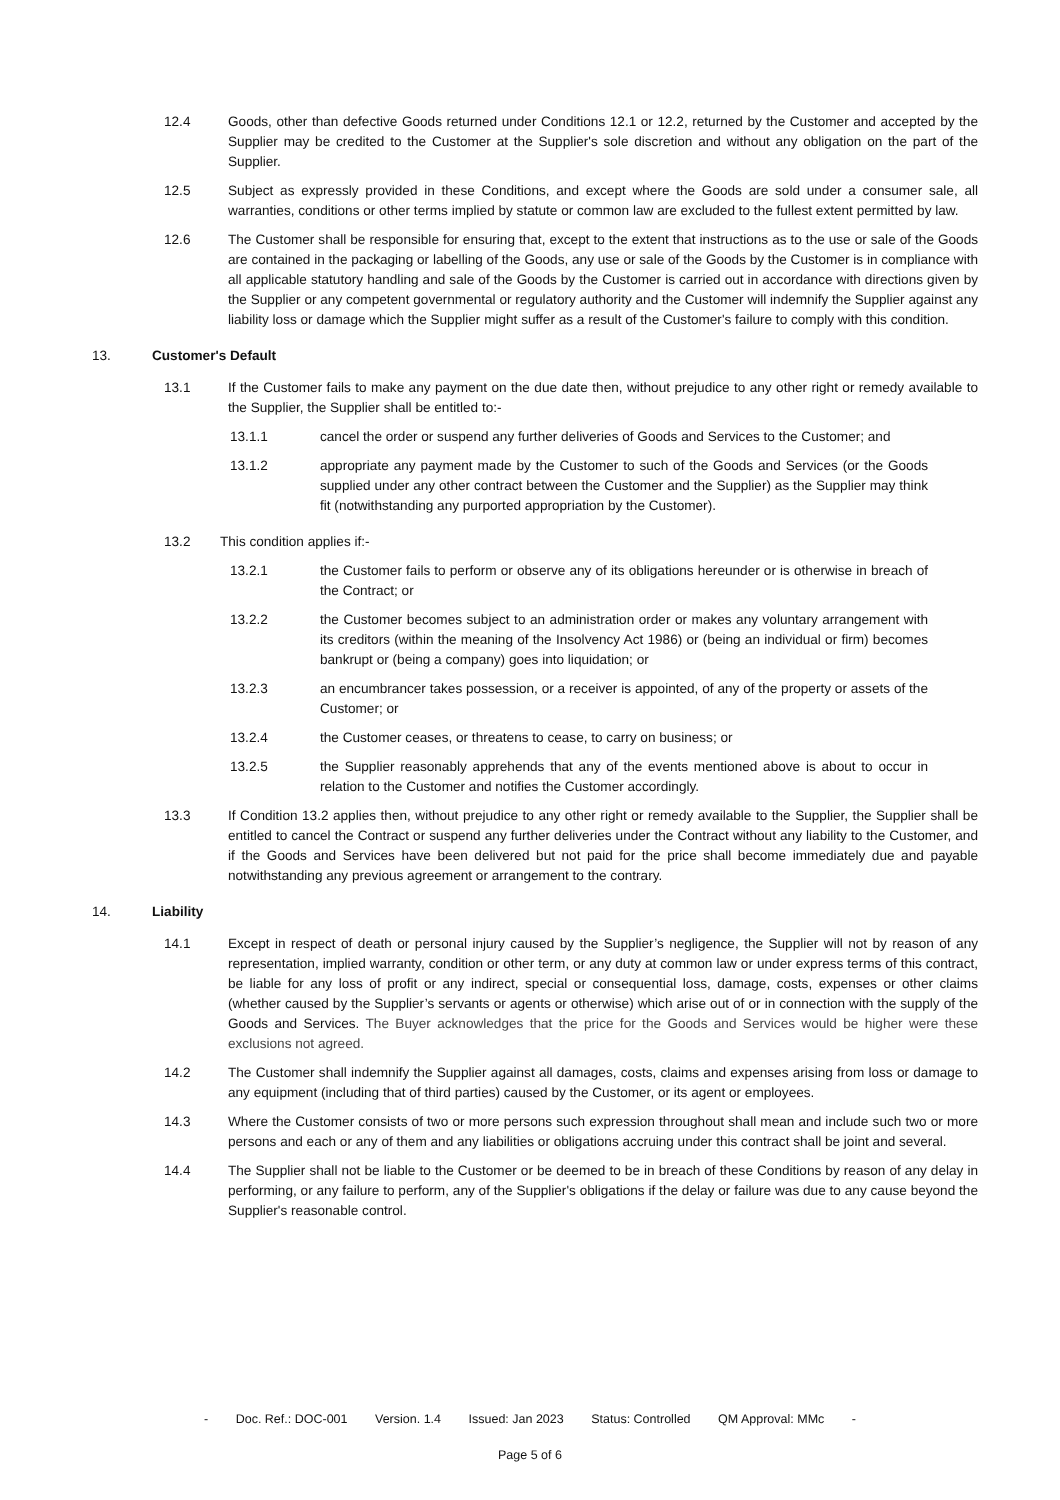12.4 Goods, other than defective Goods returned under Conditions 12.1 or 12.2, returned by the Customer and accepted by the Supplier may be credited to the Customer at the Supplier's sole discretion and without any obligation on the part of the Supplier.
12.5 Subject as expressly provided in these Conditions, and except where the Goods are sold under a consumer sale, all warranties, conditions or other terms implied by statute or common law are excluded to the fullest extent permitted by law.
12.6 The Customer shall be responsible for ensuring that, except to the extent that instructions as to the use or sale of the Goods are contained in the packaging or labelling of the Goods, any use or sale of the Goods by the Customer is in compliance with all applicable statutory handling and sale of the Goods by the Customer is carried out in accordance with directions given by the Supplier or any competent governmental or regulatory authority and the Customer will indemnify the Supplier against any liability loss or damage which the Supplier might suffer as a result of the Customer's failure to comply with this condition.
13. Customer's Default
13.1 If the Customer fails to make any payment on the due date then, without prejudice to any other right or remedy available to the Supplier, the Supplier shall be entitled to:-
13.1.1 cancel the order or suspend any further deliveries of Goods and Services to the Customer; and
13.1.2 appropriate any payment made by the Customer to such of the Goods and Services (or the Goods supplied under any other contract between the Customer and the Supplier) as the Supplier may think fit (notwithstanding any purported appropriation by the Customer).
13.2 This condition applies if:-
13.2.1 the Customer fails to perform or observe any of its obligations hereunder or is otherwise in breach of the Contract; or
13.2.2 the Customer becomes subject to an administration order or makes any voluntary arrangement with its creditors (within the meaning of the Insolvency Act 1986) or (being an individual or firm) becomes bankrupt or (being a company) goes into liquidation; or
13.2.3 an encumbrancer takes possession, or a receiver is appointed, of any of the property or assets of the Customer; or
13.2.4 the Customer ceases, or threatens to cease, to carry on business; or
13.2.5 the Supplier reasonably apprehends that any of the events mentioned above is about to occur in relation to the Customer and notifies the Customer accordingly.
13.3 If Condition 13.2 applies then, without prejudice to any other right or remedy available to the Supplier, the Supplier shall be entitled to cancel the Contract or suspend any further deliveries under the Contract without any liability to the Customer, and if the Goods and Services have been delivered but not paid for the price shall become immediately due and payable notwithstanding any previous agreement or arrangement to the contrary.
14. Liability
14.1 Except in respect of death or personal injury caused by the Supplier’s negligence, the Supplier will not by reason of any representation, implied warranty, condition or other term, or any duty at common law or under express terms of this contract, be liable for any loss of profit or any indirect, special or consequential loss, damage, costs, expenses or other claims (whether caused by the Supplier’s servants or agents or otherwise) which arise out of or in connection with the supply of the Goods and Services. The Buyer acknowledges that the price for the Goods and Services would be higher were these exclusions not agreed.
14.2 The Customer shall indemnify the Supplier against all damages, costs, claims and expenses arising from loss or damage to any equipment (including that of third parties) caused by the Customer, or its agent or employees.
14.3 Where the Customer consists of two or more persons such expression throughout shall mean and include such two or more persons and each or any of them and any liabilities or obligations accruing under this contract shall be joint and several.
14.4 The Supplier shall not be liable to the Customer or be deemed to be in breach of these Conditions by reason of any delay in performing, or any failure to perform, any of the Supplier's obligations if the delay or failure was due to any cause beyond the Supplier's reasonable control.
- Doc. Ref.: DOC-001 Version. 1.4 Issued: Jan 2023 Status: Controlled QM Approval: MMc -
Page 5 of 6